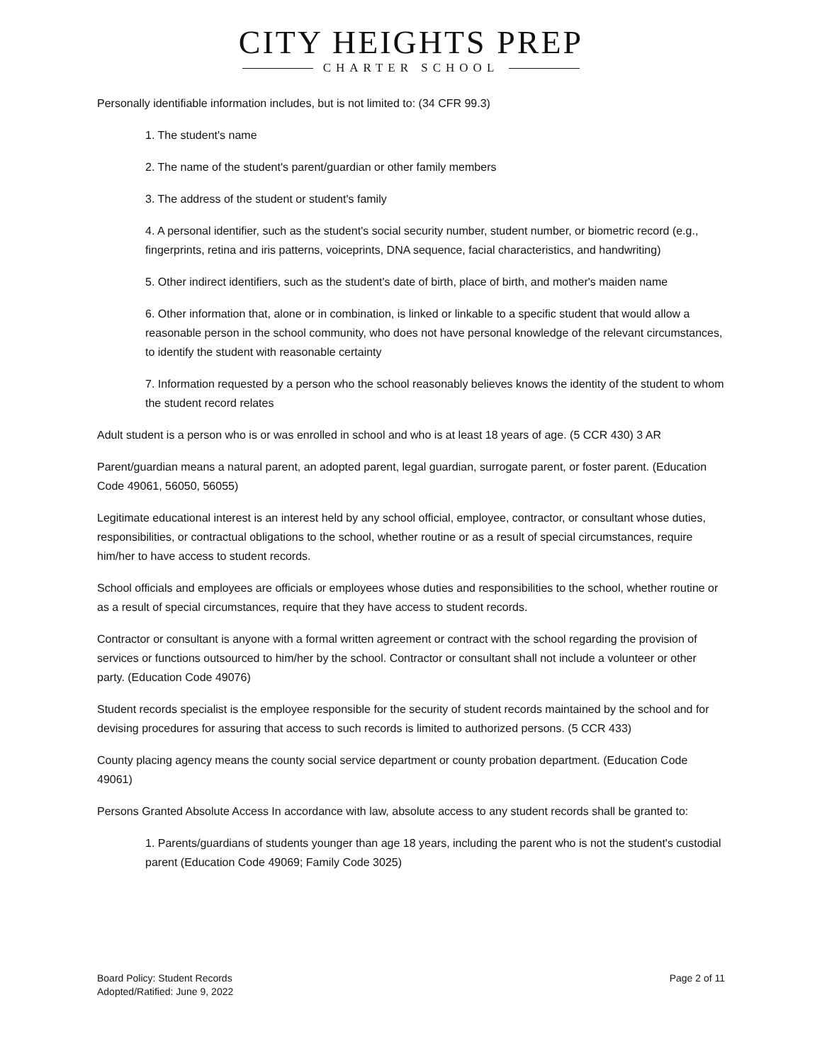CITY HEIGHTS PREP
CHARTER SCHOOL
Personally identifiable information includes, but is not limited to: (34 CFR 99.3)
1. The student's name
2. The name of the student's parent/guardian or other family members
3. The address of the student or student's family
4. A personal identifier, such as the student's social security number, student number, or biometric record (e.g., fingerprints, retina and iris patterns, voiceprints, DNA sequence, facial characteristics, and handwriting)
5. Other indirect identifiers, such as the student's date of birth, place of birth, and mother's maiden name
6. Other information that, alone or in combination, is linked or linkable to a specific student that would allow a reasonable person in the school community, who does not have personal knowledge of the relevant circumstances, to identify the student with reasonable certainty
7. Information requested by a person who the school reasonably believes knows the identity of the student to whom the student record relates
Adult student is a person who is or was enrolled in school and who is at least 18 years of age. (5 CCR 430) 3 AR
Parent/guardian means a natural parent, an adopted parent, legal guardian, surrogate parent, or foster parent. (Education Code 49061, 56050, 56055)
Legitimate educational interest is an interest held by any school official, employee, contractor, or consultant whose duties, responsibilities, or contractual obligations to the school, whether routine or as a result of special circumstances, require him/her to have access to student records.
School officials and employees are officials or employees whose duties and responsibilities to the school, whether routine or as a result of special circumstances, require that they have access to student records.
Contractor or consultant is anyone with a formal written agreement or contract with the school regarding the provision of services or functions outsourced to him/her by the school. Contractor or consultant shall not include a volunteer or other party. (Education Code 49076)
Student records specialist is the employee responsible for the security of student records maintained by the school and for devising procedures for assuring that access to such records is limited to authorized persons. (5 CCR 433)
County placing agency means the county social service department or county probation department. (Education Code 49061)
Persons Granted Absolute Access In accordance with law, absolute access to any student records shall be granted to:
1. Parents/guardians of students younger than age 18 years, including the parent who is not the student's custodial parent (Education Code 49069; Family Code 3025)
Board Policy: Student Records
Adopted/Ratified: June 9, 2022
Page 2 of 11